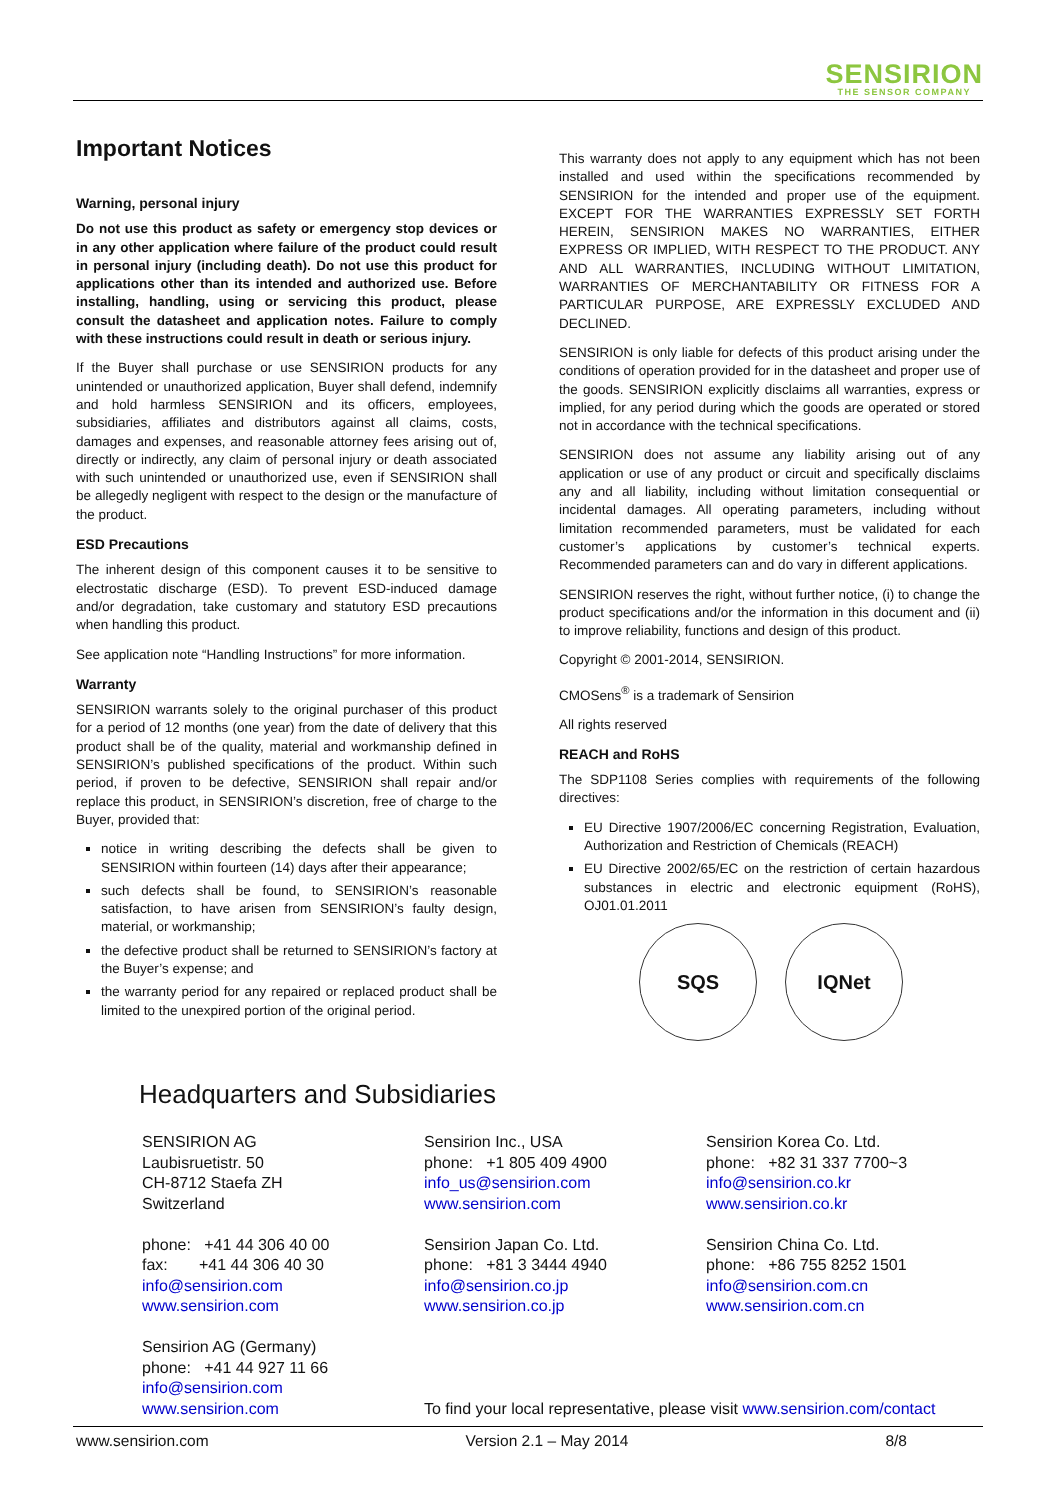SENSIRION THE SENSOR COMPANY
Important Notices
Warning, personal injury
Do not use this product as safety or emergency stop devices or in any other application where failure of the product could result in personal injury (including death). Do not use this product for applications other than its intended and authorized use. Before installing, handling, using or servicing this product, please consult the datasheet and application notes. Failure to comply with these instructions could result in death or serious injury.
If the Buyer shall purchase or use SENSIRION products for any unintended or unauthorized application, Buyer shall defend, indemnify and hold harmless SENSIRION and its officers, employees, subsidiaries, affiliates and distributors against all claims, costs, damages and expenses, and reasonable attorney fees arising out of, directly or indirectly, any claim of personal injury or death associated with such unintended or unauthorized use, even if SENSIRION shall be allegedly negligent with respect to the design or the manufacture of the product.
ESD Precautions
The inherent design of this component causes it to be sensitive to electrostatic discharge (ESD). To prevent ESD-induced damage and/or degradation, take customary and statutory ESD precautions when handling this product.
See application note “Handling Instructions” for more information.
Warranty
SENSIRION warrants solely to the original purchaser of this product for a period of 12 months (one year) from the date of delivery that this product shall be of the quality, material and workmanship defined in SENSIRION’s published specifications of the product. Within such period, if proven to be defective, SENSIRION shall repair and/or replace this product, in SENSIRION’s discretion, free of charge to the Buyer, provided that:
notice in writing describing the defects shall be given to SENSIRION within fourteen (14) days after their appearance;
such defects shall be found, to SENSIRION’s reasonable satisfaction, to have arisen from SENSIRION’s faulty design, material, or workmanship;
the defective product shall be returned to SENSIRION’s factory at the Buyer’s expense; and
the warranty period for any repaired or replaced product shall be limited to the unexpired portion of the original period.
This warranty does not apply to any equipment which has not been installed and used within the specifications recommended by SENSIRION for the intended and proper use of the equipment. EXCEPT FOR THE WARRANTIES EXPRESSLY SET FORTH HEREIN, SENSIRION MAKES NO WARRANTIES, EITHER EXPRESS OR IMPLIED, WITH RESPECT TO THE PRODUCT. ANY AND ALL WARRANTIES, INCLUDING WITHOUT LIMITATION, WARRANTIES OF MERCHANTABILITY OR FITNESS FOR A PARTICULAR PURPOSE, ARE EXPRESSLY EXCLUDED AND DECLINED.
SENSIRION is only liable for defects of this product arising under the conditions of operation provided for in the datasheet and proper use of the goods. SENSIRION explicitly disclaims all warranties, express or implied, for any period during which the goods are operated or stored not in accordance with the technical specifications.
SENSIRION does not assume any liability arising out of any application or use of any product or circuit and specifically disclaims any and all liability, including without limitation consequential or incidental damages. All operating parameters, including without limitation recommended parameters, must be validated for each customer’s applications by customer’s technical experts. Recommended parameters can and do vary in different applications.
SENSIRION reserves the right, without further notice, (i) to change the product specifications and/or the information in this document and (ii) to improve reliability, functions and design of this product.
Copyright © 2001-2014, SENSIRION.
CMOSens<sup>®</sup> is a trademark of Sensirion
All rights reserved
REACH and RoHS
The SDP1108 Series complies with requirements of the following directives:
EU Directive 1907/2006/EC concerning Registration, Evaluation, Authorization and Restriction of Chemicals (REACH)
EU Directive 2002/65/EC on the restriction of certain hazardous substances in electric and electronic equipment (RoHS), OJ01.01.2011
SQS IQNet
Headquarters and Subsidiaries
SENSIRION AG
Laubisruetistr. 50
CH-8712 Staefa ZH
Switzerland
phone: +41 44 306 40 00
fax: +41 44 306 40 30
info@sensirion.com
www.sensirion.com
Sensirion AG (Germany)
phone: +41 44 927 11 66
info@sensirion.com
www.sensirion.com
Sensirion Inc., USA
phone: +1 805 409 4900
info_us@sensirion.com
www.sensirion.com
Sensirion Japan Co. Ltd.
phone: +81 3 3444 4940
info@sensirion.co.jp
www.sensirion.co.jp
To find your local representative, please visit www.sensirion.com/contact
Sensirion Korea Co. Ltd.
phone: +82 31 337 7700~3
info@sensirion.co.kr
www.sensirion.co.kr
Sensirion China Co. Ltd.
phone: +86 755 8252 1501
info@sensirion.com.cn
www.sensirion.com.cn
www.sensirion.com Version 2.1 – May 2014 8/8